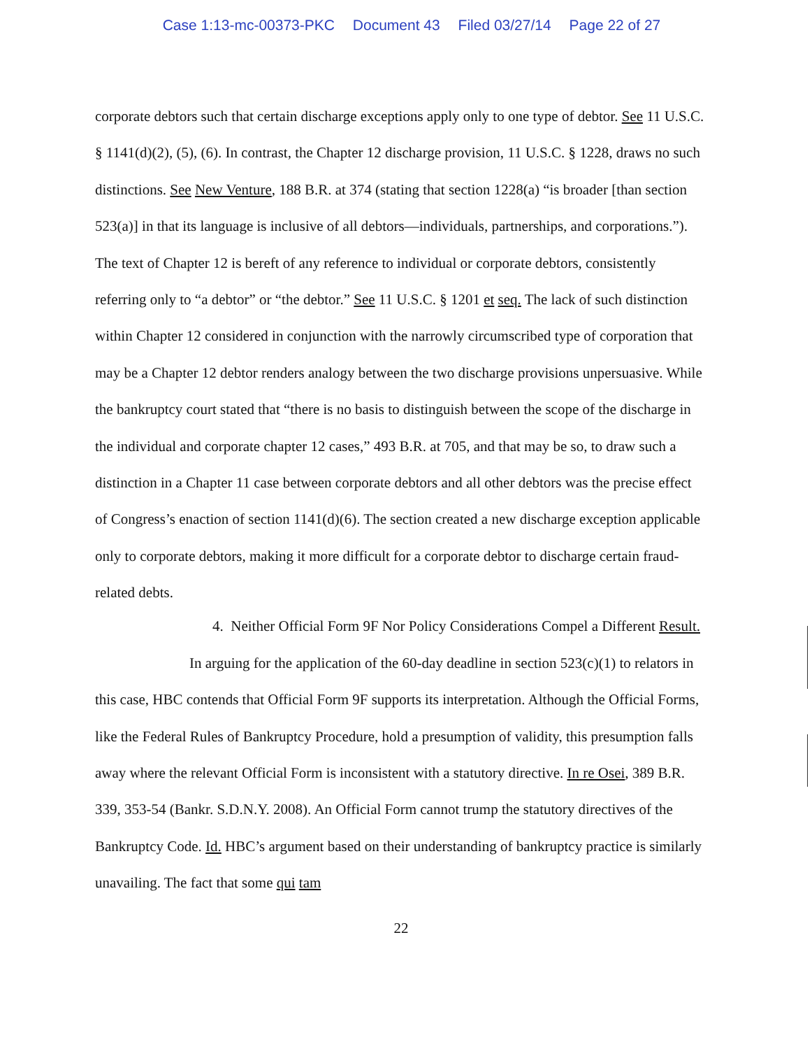Case 1:13-mc-00373-PKC Document 43 Filed 03/27/14 Page 22 of 27
corporate debtors such that certain discharge exceptions apply only to one type of debtor. See 11 U.S.C. § 1141(d)(2), (5), (6). In contrast, the Chapter 12 discharge provision, 11 U.S.C. § 1228, draws no such distinctions. See New Venture, 188 B.R. at 374 (stating that section 1228(a) “is broader [than section 523(a)] in that its language is inclusive of all debtors—individuals, partnerships, and corporations.”). The text of Chapter 12 is bereft of any reference to individual or corporate debtors, consistently referring only to “a debtor” or “the debtor.” See 11 U.S.C. § 1201 et seq. The lack of such distinction within Chapter 12 considered in conjunction with the narrowly circumscribed type of corporation that may be a Chapter 12 debtor renders analogy between the two discharge provisions unpersuasive. While the bankruptcy court stated that “there is no basis to distinguish between the scope of the discharge in the individual and corporate chapter 12 cases,” 493 B.R. at 705, and that may be so, to draw such a distinction in a Chapter 11 case between corporate debtors and all other debtors was the precise effect of Congress’s enaction of section 1141(d)(6). The section created a new discharge exception applicable only to corporate debtors, making it more difficult for a corporate debtor to discharge certain fraud-related debts.
4. Neither Official Form 9F Nor Policy Considerations Compel a Different Result.
In arguing for the application of the 60-day deadline in section 523(c)(1) to relators in this case, HBC contends that Official Form 9F supports its interpretation. Although the Official Forms, like the Federal Rules of Bankruptcy Procedure, hold a presumption of validity, this presumption falls away where the relevant Official Form is inconsistent with a statutory directive. In re Osei, 389 B.R. 339, 353-54 (Bankr. S.D.N.Y. 2008). An Official Form cannot trump the statutory directives of the Bankruptcy Code. Id. HBC’s argument based on their understanding of bankruptcy practice is similarly unavailing. The fact that some qui tam
22